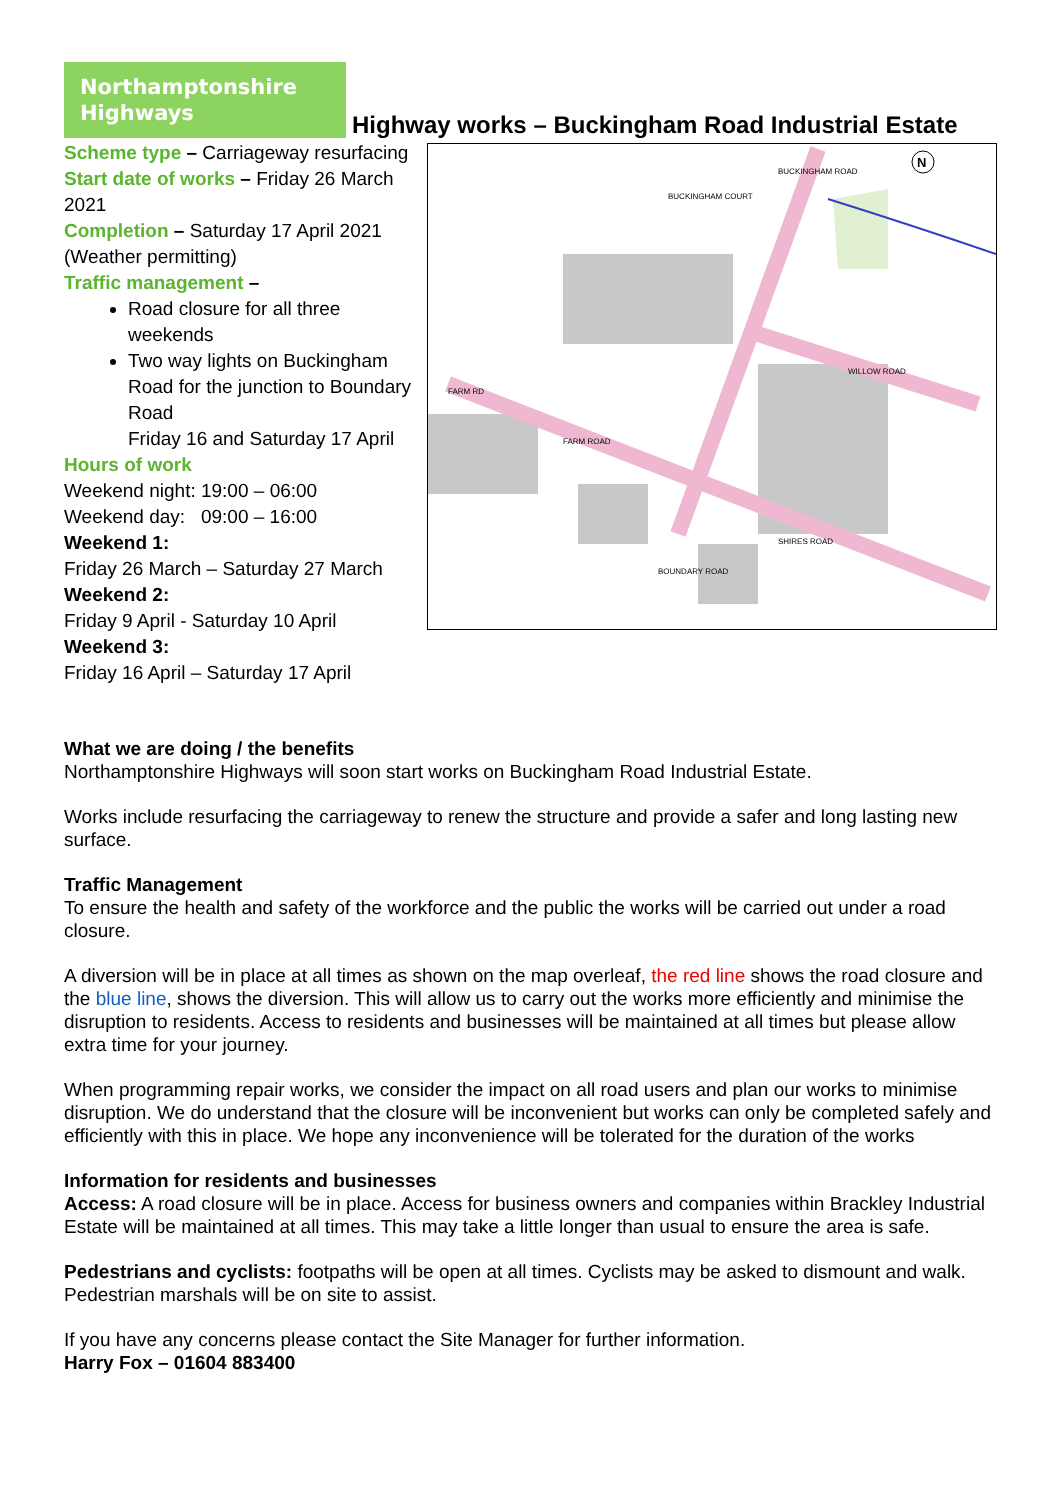Northamptonshire Highways
Highway works – Buckingham Road Industrial Estate
Scheme type – Carriageway resurfacing
Start date of works – Friday 26 March 2021
Completion – Saturday 17 April 2021 (Weather permitting)
Traffic management –
Road closure for all three weekends
Two way lights on Buckingham Road for the junction to Boundary Road
Friday 16 and Saturday 17 April
Hours of work
Weekend night: 19:00 – 06:00
Weekend day: 09:00 – 16:00
Weekend 1:
Friday 26 March – Saturday 27 March
Weekend 2:
Friday 9 April - Saturday 10 April
Weekend 3:
Friday 16 April – Saturday 17 April
BUCKINGHAM ROAD
BUCKINGHAM COURT
WILLOW ROAD
FARM RD
FARM ROAD
SHIRES ROAD
BOUNDARY ROAD
N
What we are doing / the benefits
Northamptonshire Highways will soon start works on Buckingham Road Industrial Estate.
Works include resurfacing the carriageway to renew the structure and provide a safer and long lasting new surface.
Traffic Management
To ensure the health and safety of the workforce and the public the works will be carried out under a road closure.
A diversion will be in place at all times as shown on the map overleaf, the red line shows the road closure and the blue line, shows the diversion. This will allow us to carry out the works more efficiently and minimise the disruption to residents. Access to residents and businesses will be maintained at all times but please allow extra time for your journey.
When programming repair works, we consider the impact on all road users and plan our works to minimise disruption. We do understand that the closure will be inconvenient but works can only be completed safely and efficiently with this in place. We hope any inconvenience will be tolerated for the duration of the works
Information for residents and businesses
Access: A road closure will be in place. Access for business owners and companies within Brackley Industrial Estate will be maintained at all times. This may take a little longer than usual to ensure the area is safe.
Pedestrians and cyclists: footpaths will be open at all times. Cyclists may be asked to dismount and walk. Pedestrian marshals will be on site to assist.
If you have any concerns please contact the Site Manager for further information.
Harry Fox – 01604 883400